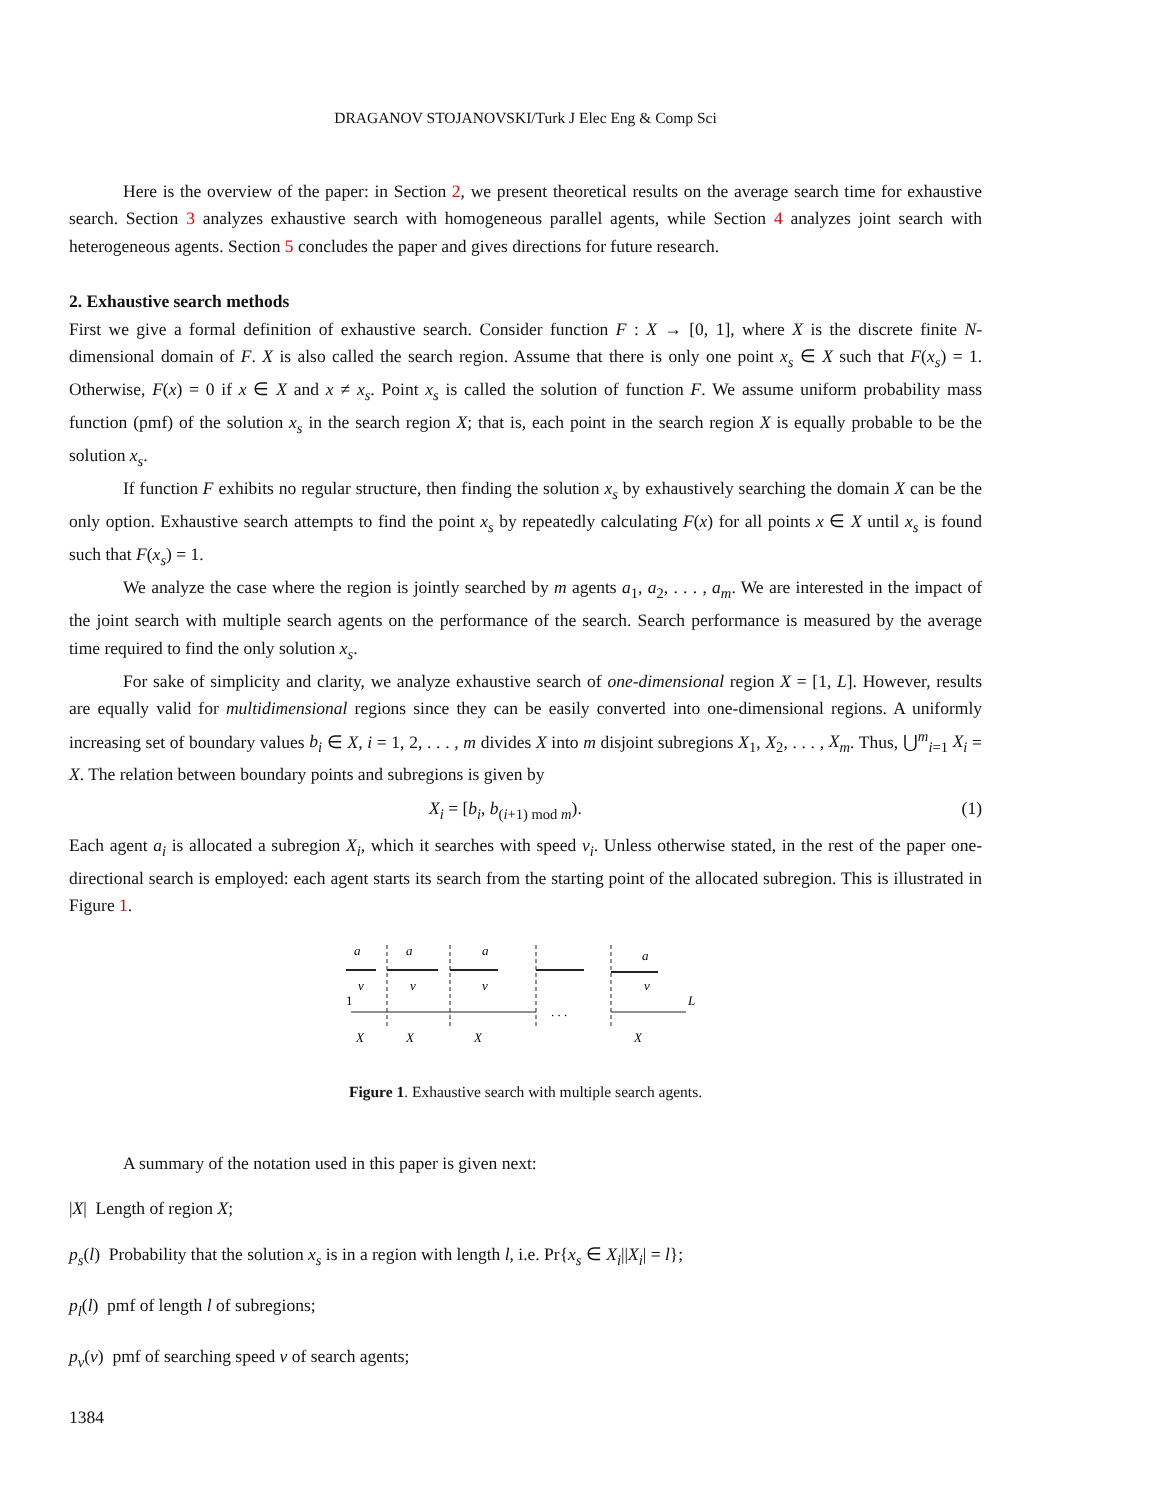DRAGANOV STOJANOVSKI/Turk J Elec Eng & Comp Sci
Here is the overview of the paper: in Section 2, we present theoretical results on the average search time for exhaustive search. Section 3 analyzes exhaustive search with homogeneous parallel agents, while Section 4 analyzes joint search with heterogeneous agents. Section 5 concludes the paper and gives directions for future research.
2. Exhaustive search methods
First we give a formal definition of exhaustive search. Consider function F : X → [0, 1], where X is the discrete finite N-dimensional domain of F. X is also called the search region. Assume that there is only one point x<sub>s</sub> ∈ X such that F(x<sub>s</sub>) = 1. Otherwise, F(x) = 0 if x ∈ X and x ≠ x<sub>s</sub>. Point x<sub>s</sub> is called the solution of function F. We assume uniform probability mass function (pmf) of the solution x<sub>s</sub> in the search region X; that is, each point in the search region X is equally probable to be the solution x<sub>s</sub>.
If function F exhibits no regular structure, then finding the solution x<sub>s</sub> by exhaustively searching the domain X can be the only option. Exhaustive search attempts to find the point x<sub>s</sub> by repeatedly calculating F(x) for all points x ∈ X until x<sub>s</sub> is found such that F(x<sub>s</sub>) = 1.
We analyze the case where the region is jointly searched by m agents a<sub>1</sub>, a<sub>2</sub>, . . . , a<sub>m</sub>. We are interested in the impact of the joint search with multiple search agents on the performance of the search. Search performance is measured by the average time required to find the only solution x<sub>s</sub>.
For sake of simplicity and clarity, we analyze exhaustive search of one-dimensional region X = [1, L]. However, results are equally valid for multidimensional regions since they can be easily converted into one-dimensional regions. A uniformly increasing set of boundary values b<sub>i</sub> ∈ X, i = 1, 2, . . . , m divides X into m disjoint subregions X<sub>1</sub>, X<sub>2</sub>, . . . , X<sub>m</sub>. Thus, ⋃<sup>m</sup><sub>i=1</sub> X<sub>i</sub> = X. The relation between boundary points and subregions is given by
X<sub>i</sub> = [b<sub>i</sub>, b<sub>(i+1) mod m</sub>). (1)
Each agent a<sub>i</sub> is allocated a subregion X<sub>i</sub>, which it searches with speed v<sub>i</sub>. Unless otherwise stated, in the rest of the paper one-directional search is employed: each agent starts its search from the starting point of the allocated subregion. This is illustrated in Figure 1.
a
a
a
a
v
v
v
v
1
L
. . .
X
X
X
X
Figure 1. Exhaustive search with multiple search agents.
A summary of the notation used in this paper is given next:
|X| Length of region X;
p<sub>s</sub>(l) Probability that the solution x<sub>s</sub> is in a region with length l, i.e. Pr{x<sub>s</sub> ∈ X<sub>i</sub>||X<sub>i</sub>| = l};
p<sub>l</sub>(l) pmf of length l of subregions;
p<sub>v</sub>(v) pmf of searching speed v of search agents;
1384